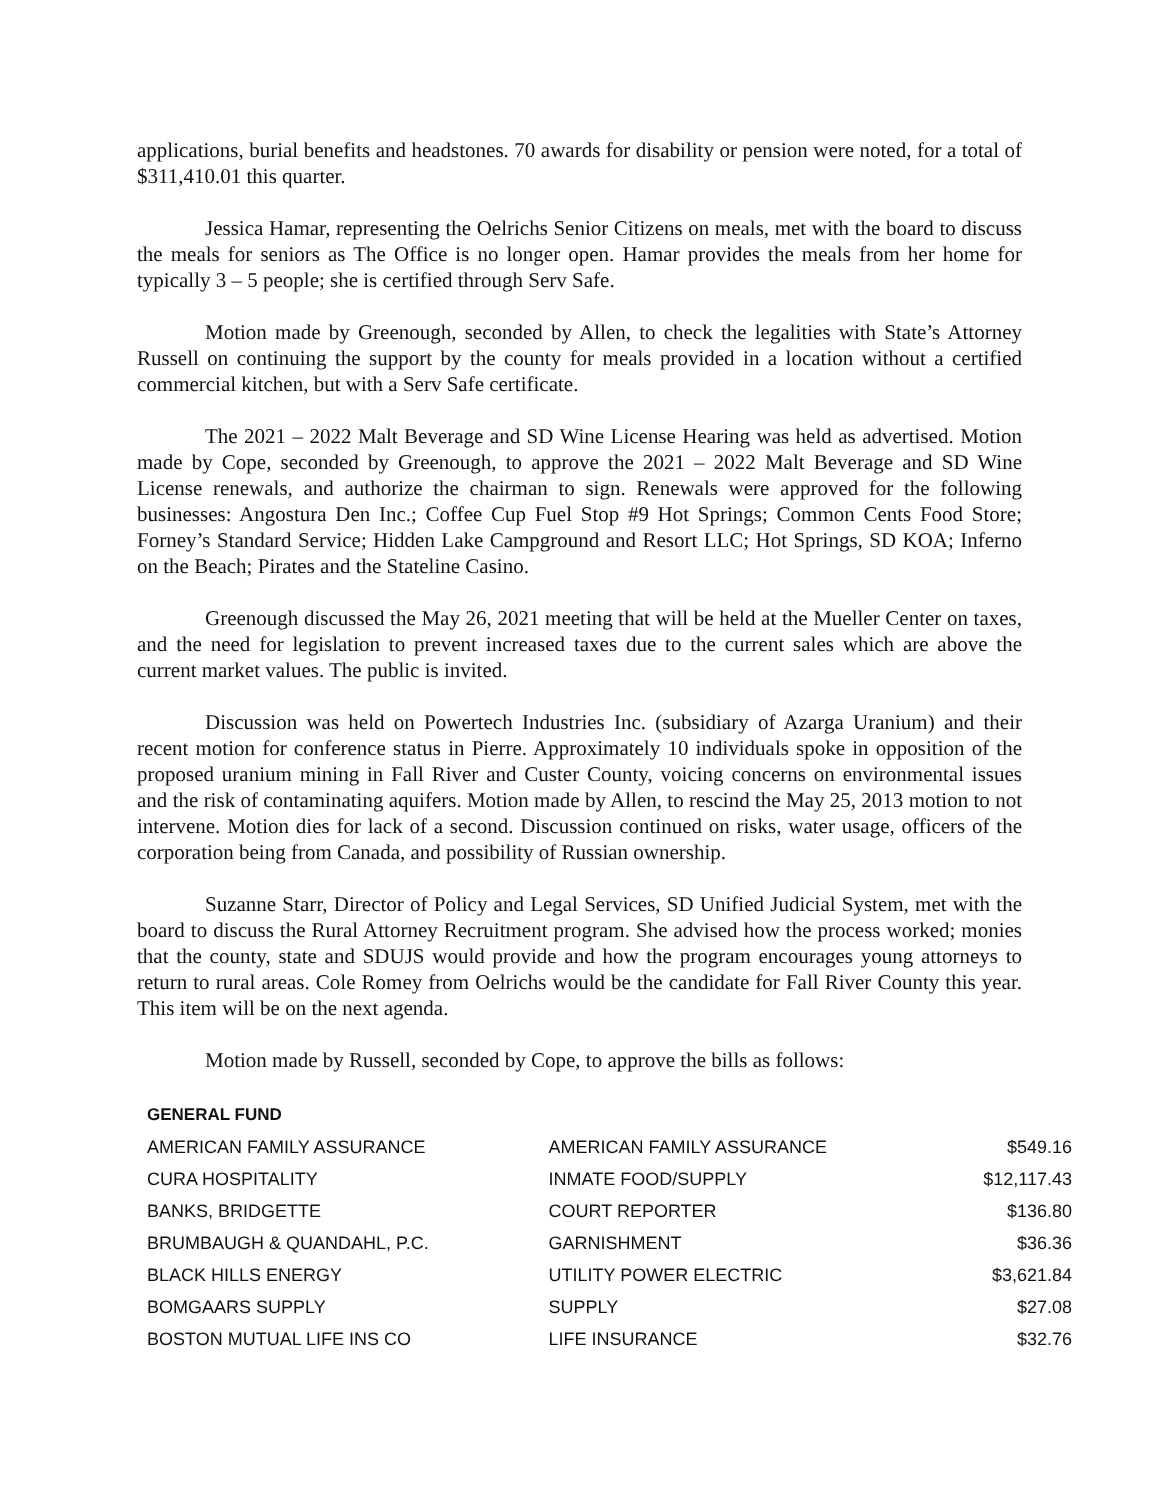applications, burial benefits and headstones. 70 awards for disability or pension were noted, for a total of $311,410.01 this quarter.
Jessica Hamar, representing the Oelrichs Senior Citizens on meals, met with the board to discuss the meals for seniors as The Office is no longer open. Hamar provides the meals from her home for typically 3 – 5 people; she is certified through Serv Safe.
Motion made by Greenough, seconded by Allen, to check the legalities with State’s Attorney Russell on continuing the support by the county for meals provided in a location without a certified commercial kitchen, but with a Serv Safe certificate.
The 2021 – 2022 Malt Beverage and SD Wine License Hearing was held as advertised. Motion made by Cope, seconded by Greenough, to approve the 2021 – 2022 Malt Beverage and SD Wine License renewals, and authorize the chairman to sign. Renewals were approved for the following businesses: Angostura Den Inc.; Coffee Cup Fuel Stop #9 Hot Springs; Common Cents Food Store; Forney’s Standard Service; Hidden Lake Campground and Resort LLC; Hot Springs, SD KOA; Inferno on the Beach; Pirates and the Stateline Casino.
Greenough discussed the May 26, 2021 meeting that will be held at the Mueller Center on taxes, and the need for legislation to prevent increased taxes due to the current sales which are above the current market values. The public is invited.
Discussion was held on Powertech Industries Inc. (subsidiary of Azarga Uranium) and their recent motion for conference status in Pierre. Approximately 10 individuals spoke in opposition of the proposed uranium mining in Fall River and Custer County, voicing concerns on environmental issues and the risk of contaminating aquifers. Motion made by Allen, to rescind the May 25, 2013 motion to not intervene. Motion dies for lack of a second. Discussion continued on risks, water usage, officers of the corporation being from Canada, and possibility of Russian ownership.
Suzanne Starr, Director of Policy and Legal Services, SD Unified Judicial System, met with the board to discuss the Rural Attorney Recruitment program. She advised how the process worked; monies that the county, state and SDUJS would provide and how the program encourages young attorneys to return to rural areas. Cole Romey from Oelrichs would be the candidate for Fall River County this year. This item will be on the next agenda.
Motion made by Russell, seconded by Cope, to approve the bills as follows:
| GENERAL FUND | | |
| AMERICAN FAMILY ASSURANCE | AMERICAN FAMILY ASSURANCE | $549.16 |
| CURA HOSPITALITY | INMATE FOOD/SUPPLY | $12,117.43 |
| BANKS, BRIDGETTE | COURT REPORTER | $136.80 |
| BRUMBAUGH & QUANDAHL, P.C. | GARNISHMENT | $36.36 |
| BLACK HILLS ENERGY | UTILITY POWER ELECTRIC | $3,621.84 |
| BOMGAARS SUPPLY | SUPPLY | $27.08 |
| BOSTON MUTUAL LIFE INS CO | LIFE INSURANCE | $32.76 |